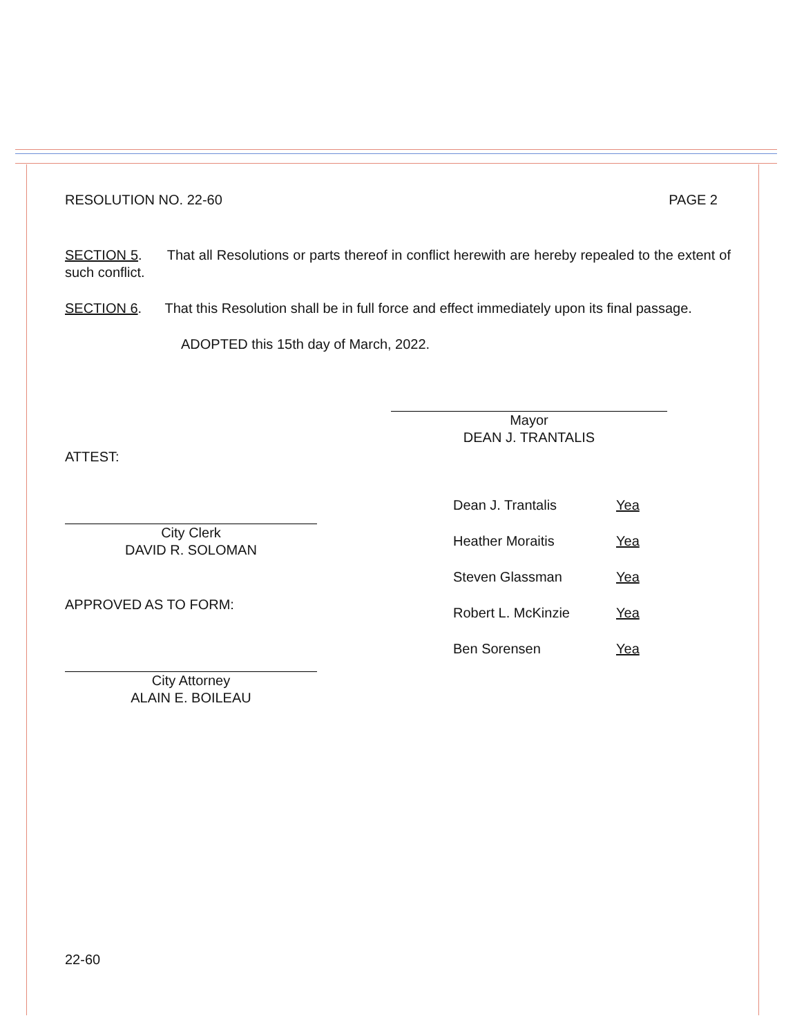RESOLUTION NO. 22-60 PAGE 2
SECTION 5. That all Resolutions or parts thereof in conflict herewith are hereby repealed to the extent of such conflict.
SECTION 6. That this Resolution shall be in full force and effect immediately upon its final passage.
ADOPTED this 15th day of March, 2022.
Mayor
DEAN J. TRANTALIS
ATTEST:
City Clerk
DAVID R. SOLOMAN
APPROVED AS TO FORM:
City Attorney
ALAIN E. BOILEAU
Dean J. Trantalis Yea
Heather Moraitis Yea
Steven Glassman Yea
Robert L. McKinzie Yea
Ben Sorensen Yea
22-60